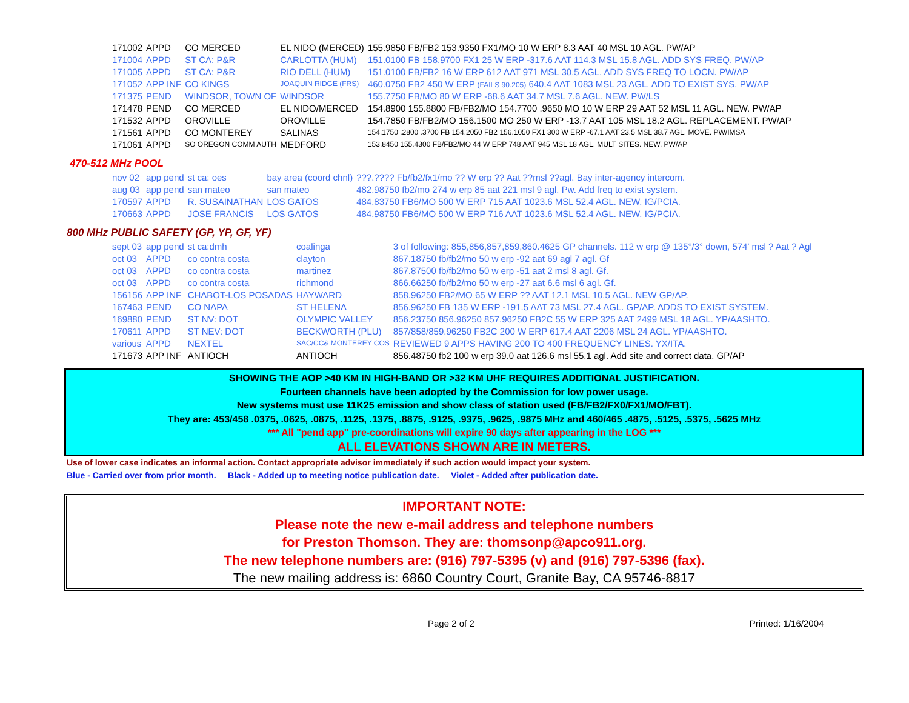| 171002 | APPD | CO MERCED | EL NIDO (MERCED) | 155.9850 FB/FB2 153.9350 FX1/MO 10 W ERP 8.3 AAT 40 MSL 10 AGL. PW/AP |
| 171004 | APPD | ST CA: P&R | CARLOTTA (HUM) | 151.0100 FB 158.9700 FX1 25 W ERP -317.6 AAT 114.3 MSL 15.8 AGL. ADD SYS FREQ. PW/AP |
| 171005 | APPD | ST CA: P&R | RIO DELL (HUM) | 151.0100 FB/FB2 16 W ERP 612 AAT 971 MSL 30.5 AGL. ADD SYS FREQ TO LOCN. PW/AP |
| 171052 | APP INF | CO KINGS | JOAQUIN RIDGE (FRS) | 460.0750 FB2 450 W ERP (FAILS 90.205) 640.4 AAT 1083 MSL 23 AGL. ADD TO EXIST SYS. PW/AP |
| 171375 | PEND | WINDSOR, TOWN OF | WINDSOR | 155.7750 FB/MO 80 W ERP -68.6 AAT 34.7 MSL 7.6 AGL. NEW. PW/LS |
| 171478 | PEND | CO MERCED | EL NIDO/MERCED | 154.8900 155.8800 FB/FB2/MO 154.7700 .9650 MO 10 W ERP 29 AAT 52 MSL 11 AGL. NEW. PW/AP |
| 171532 | APPD | OROVILLE | OROVILLE | 154.7850 FB/FB2/MO 156.1500 MO 250 W ERP -13.7 AAT 105 MSL 18.2 AGL. REPLACEMENT. PW/AP |
| 171561 | APPD | CO MONTEREY | SALINAS | 154.1750 .2800 .3700 FB 154.2050 FB2 156.1050 FX1 300 W ERP -67.1 AAT 23.5 MSL 38.7 AGL. MOVE. PW/IMSA |
| 171061 | APPD | SO OREGON COMM AUTH | MEDFORD | 153.8450 155.4300 FB/FB2/MO 44 W ERP 748 AAT 945 MSL 18 AGL. MULT SITES. NEW. PW/AP |
470-512 MHz POOL
| nov 02 | app pend | st ca: oes | bay area (coord chnl) | ???.???? Fb/fb2/fx1/mo ?? W erp ?? Aat ??msl ??agl. Bay inter-agency intercom. |
| aug 03 | app pend | san mateo | san mateo | 482.98750 fb2/mo 274 w erp 85 aat 221 msl 9 agl. Pw. Add freq to exist system. |
| 170597 | APPD | R. SUSAINATHAN | LOS GATOS | 484.83750 FB6/MO 500 W ERP 715 AAT 1023.6 MSL 52.4 AGL. NEW. IG/PCIA. |
| 170663 | APPD | JOSE FRANCIS | LOS GATOS | 484.98750 FB6/MO 500 W ERP 716 AAT 1023.6 MSL 52.4 AGL. NEW. IG/PCIA. |
800 MHz PUBLIC SAFETY (GP, YP, GF, YF)
| sept 03 | app pend | st ca:dmh | coalinga | 3 of following: 855,856,857,859,860.4625 GP channels. 112 w erp @ 135°/3° down, 574' msl ? Aat ? Agl |
| oct 03 | APPD | co contra costa | clayton | 867.18750 fb/fb2/mo 50 w erp -92 aat 69 agl 7 agl. Gf |
| oct 03 | APPD | co contra costa | martinez | 867.87500 fb/fb2/mo 50 w erp -51 aat 2 msl 8 agl. Gf. |
| oct 03 | APPD | co contra costa | richmond | 866.66250 fb/fb2/mo 50 w erp -27 aat 6.6 msl 6 agl. Gf. |
| 156156 | APP INF | CHABOT-LOS POSADAS | HAYWARD | 858.96250 FB2/MO 65 W ERP ?? AAT 12.1 MSL 10.5 AGL. NEW GP/AP. |
| 167463 | PEND | CO NAPA | ST HELENA | 856.96250 FB 135 W ERP -191.5 AAT 73 MSL 27.4 AGL. GP/AP. ADDS TO EXIST SYSTEM. |
| 169880 | PEND | ST NV: DOT | OLYMPIC VALLEY | 856.23750 856.96250 857.96250 FB2C 55 W ERP 325 AAT 2499 MSL 18 AGL. YP/AASHTO. |
| 170611 | APPD | ST NEV: DOT | BECKWORTH (PLU) | 857/858/859.96250 FB2C 200 W ERP 617.4 AAT 2206 MSL 24 AGL. YP/AASHTO. |
| various | APPD | NEXTEL | SAC/CC& MONTEREY COS | REVIEWED 9 APPS HAVING 200 TO 400 FREQUENCY LINES. YX/ITA. |
| 171673 | APP INF | ANTIOCH | ANTIOCH | 856.48750 fb2 100 w erp 39.0 aat 126.6 msl 55.1 agl. Add site and correct data. GP/AP |
SHOWING THE AOP >40 KM IN HIGH-BAND OR >32 KM UHF REQUIRES ADDITIONAL JUSTIFICATION.
Fourteen channels have been adopted by the Commission for low power usage.
New systems must use 11K25 emission and show class of station used (FB/FB2/FX0/FX1/MO/FBT).
They are: 453/458 .0375, .0625, .0875, .1125, .1375, .8875, .9125, .9375, .9625, .9875 MHz and 460/465 .4875, .5125, .5375, .5625 MHz
*** All "pend app" pre-coordinations will expire 90 days after appearing in the LOG ***
ALL ELEVATIONS SHOWN ARE IN METERS.
Use of lower case indicates an informal action. Contact appropriate advisor immediately if such action would impact your system.
Blue - Carried over from prior month. Black - Added up to meeting notice publication date. Violet - Added after publication date.
IMPORTANT NOTE:
Please note the new e-mail address and telephone numbers
for Preston Thomson. They are: thomsonp@apco911.org.
The new telephone numbers are: (916) 797-5395 (v) and (916) 797-5396 (fax).
The new mailing address is: 6860 Country Court, Granite Bay, CA 95746-8817
Page 2 of 2 Printed: 1/16/2004